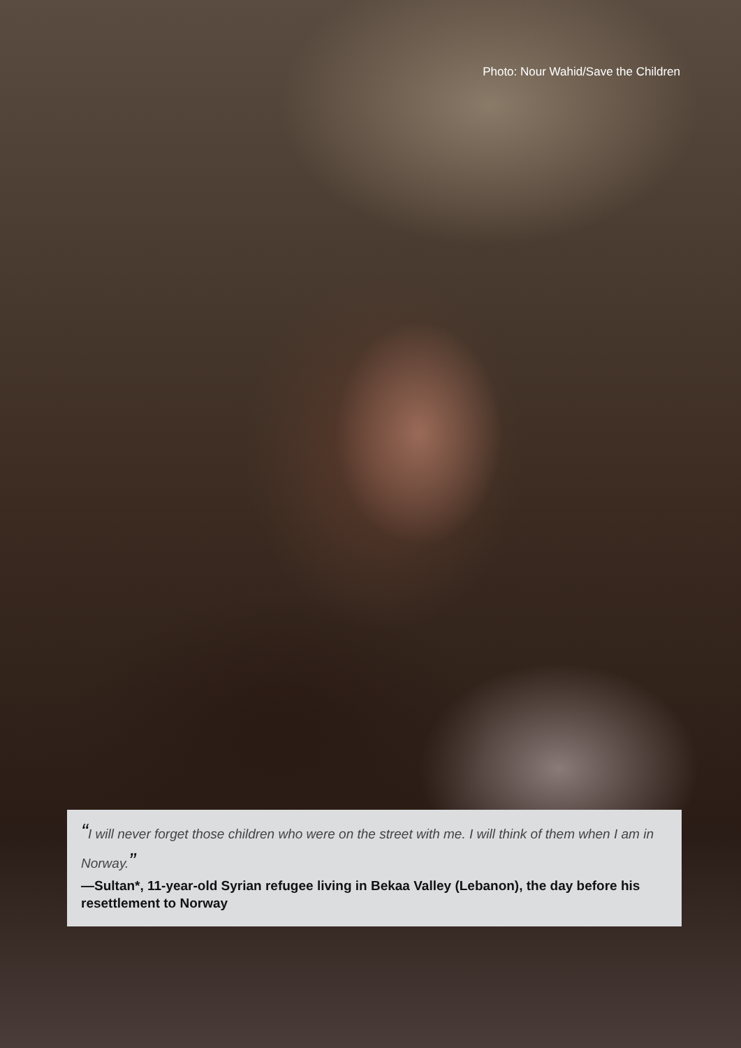Photo: Nour Wahid/Save the Children
“I will never forget those children who were on the street with me. I will think of them when I am in Norway.”
—Sultan*, 11-year-old Syrian refugee living in Bekaa Valley (Lebanon), the day before his resettlement to Norway